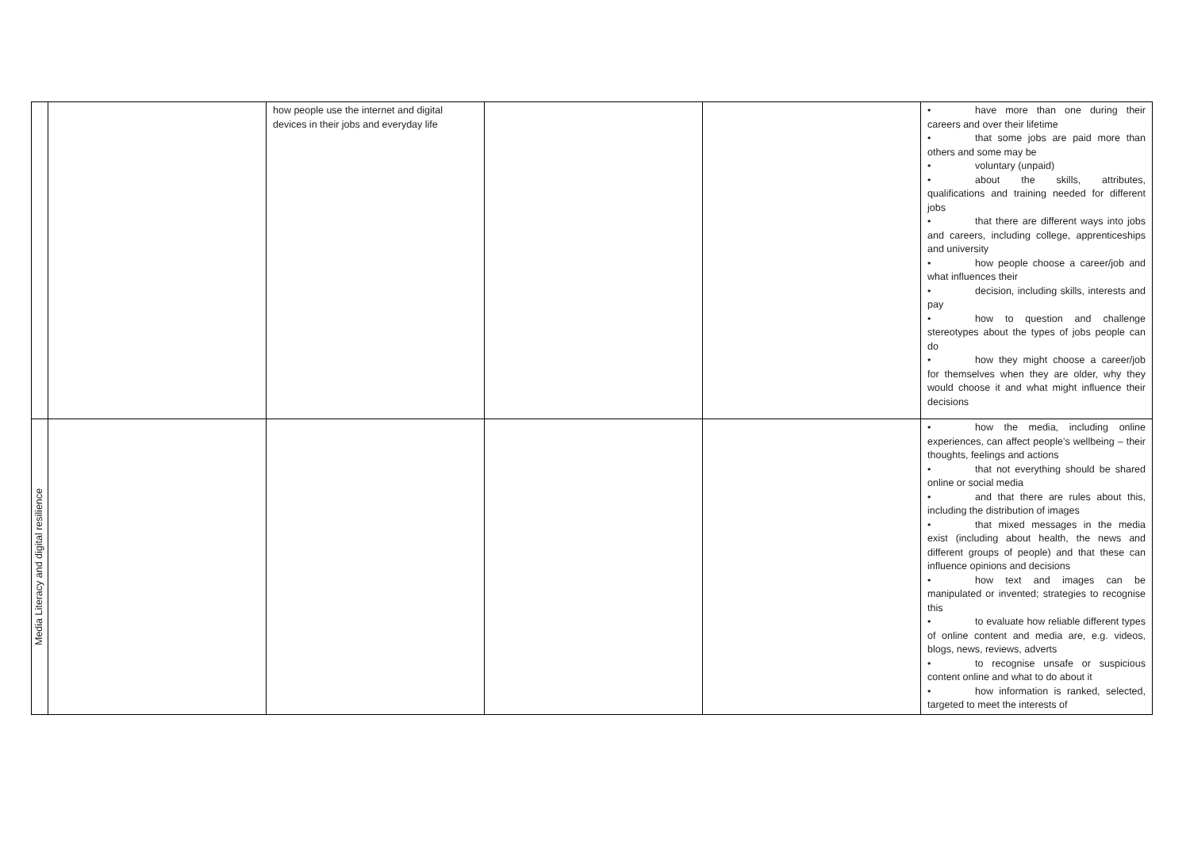| | | how people use the internet and digital devices in their jobs and everyday life | | | • have more than one during their careers and over their lifetime • that some jobs are paid more than others and some may be • voluntary (unpaid) • about the skills, attributes, qualifications and training needed for different jobs • that there are different ways into jobs and careers, including college, apprenticeships and university • how people choose a career/job and what influences their • decision, including skills, interests and pay • how to question and challenge stereotypes about the types of jobs people can do • how they might choose a career/job for themselves when they are older, why they would choose it and what might influence their decisions |
| Media Literacy and digital resilience | | | | | • how the media, including online experiences, can affect people’s wellbeing – their thoughts, feelings and actions • that not everything should be shared online or social media • and that there are rules about this, including the distribution of images • that mixed messages in the media exist (including about health, the news and different groups of people) and that these can influence opinions and decisions • how text and images can be manipulated or invented; strategies to recognise this • to evaluate how reliable different types of online content and media are, e.g. videos, blogs, news, reviews, adverts • to recognise unsafe or suspicious content online and what to do about it • how information is ranked, selected, targeted to meet the interests of |